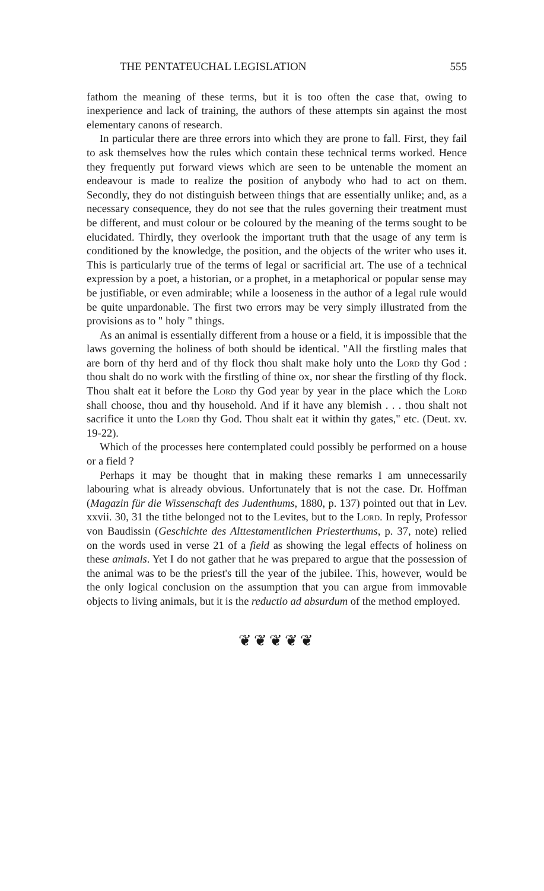THE PENTATEUCHAL LEGISLATION 555
fathom the meaning of these terms, but it is too often the case that, owing to inexperience and lack of training, the authors of these attempts sin against the most elementary canons of research.
In particular there are three errors into which they are prone to fall. First, they fail to ask themselves how the rules which contain these technical terms worked. Hence they frequently put forward views which are seen to be untenable the moment an endeavour is made to realize the position of anybody who had to act on them. Secondly, they do not distinguish between things that are essentially unlike; and, as a necessary consequence, they do not see that the rules governing their treatment must be different, and must colour or be coloured by the meaning of the terms sought to be elucidated. Thirdly, they overlook the important truth that the usage of any term is conditioned by the knowledge, the position, and the objects of the writer who uses it. This is particularly true of the terms of legal or sacrificial art. The use of a technical expression by a poet, a historian, or a prophet, in a metaphorical or popular sense may be justifiable, or even admirable; while a looseness in the author of a legal rule would be quite unpardonable. The first two errors may be very simply illustrated from the provisions as to " holy " things.
As an animal is essentially different from a house or a field, it is impossible that the laws governing the holiness of both should be identical. "All the firstling males that are born of thy herd and of thy flock thou shalt make holy unto the Lord thy God : thou shalt do no work with the firstling of thine ox, nor shear the firstling of thy flock. Thou shalt eat it before the Lord thy God year by year in the place which the Lord shall choose, thou and thy household. And if it have any blemish . . . thou shalt not sacrifice it unto the Lord thy God. Thou shalt eat it within thy gates," etc. (Deut. xv. 19-22).
Which of the processes here contemplated could possibly be performed on a house or a field ?
Perhaps it may be thought that in making these remarks I am unnecessarily labouring what is already obvious. Unfortunately that is not the case. Dr. Hoffman (Magazin für die Wissenschaft des Judenthums, 1880, p. 137) pointed out that in Lev. xxvii. 30, 31 the tithe belonged not to the Levites, but to the Lord. In reply, Professor von Baudissin (Geschichte des Alttestamentlichen Priesterthums, p. 37, note) relied on the words used in verse 21 of a field as showing the legal effects of holiness on these animals. Yet I do not gather that he was prepared to argue that the possession of the animal was to be the priest's till the year of the jubilee. This, however, would be the only logical conclusion on the assumption that you can argue from immovable objects to living animals, but it is the reductio ad absurdum of the method employed.
❦❦❦❦❦